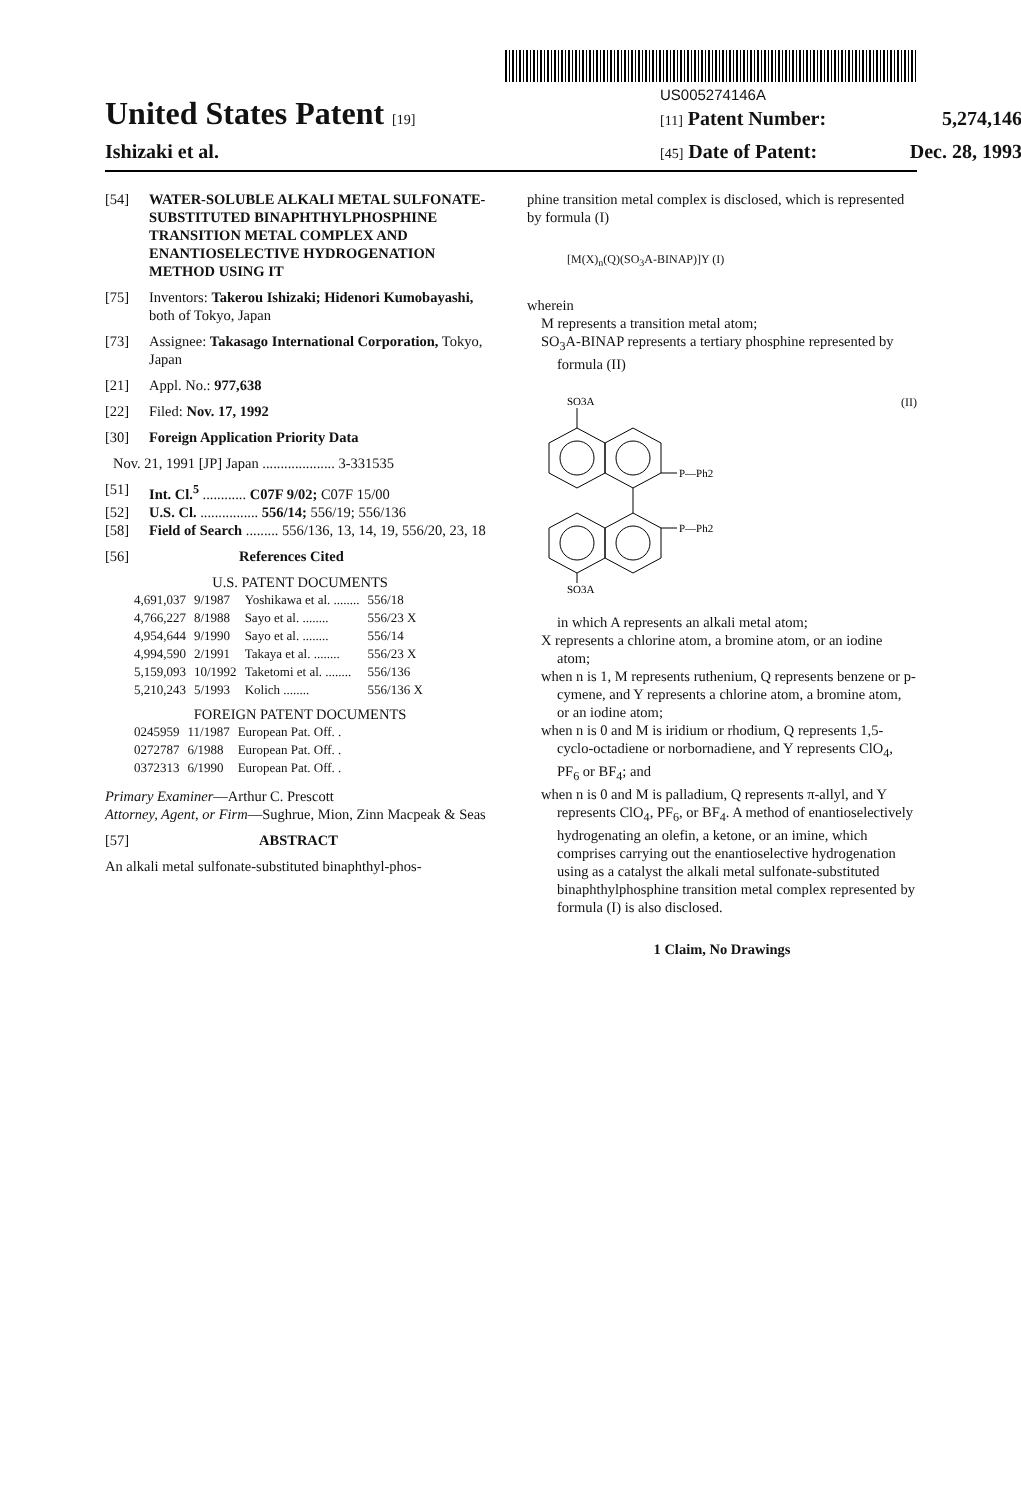US005274146A
United States Patent [19]
Ishizaki et al.
[11] Patent Number: 5,274,146
[45] Date of Patent: Dec. 28, 1993
[54] WATER-SOLUBLE ALKALI METAL SULFONATE-SUBSTITUTED BINAPHTHYLPHOSPHINE TRANSITION METAL COMPLEX AND ENANTIOSELECTIVE HYDROGENATION METHOD USING IT
[75] Inventors: Takerou Ishizaki; Hidenori Kumobayashi, both of Tokyo, Japan
[73] Assignee: Takasago International Corporation, Tokyo, Japan
[21] Appl. No.: 977,638
[22] Filed: Nov. 17, 1992
[30] Foreign Application Priority Data
Nov. 21, 1991 [JP] Japan .................... 3-331535
[51] Int. Cl.<sup>5</sup> ............ C07F 9/02; C07F 15/00
[52] U.S. Cl. ................ 556/14; 556/19; 556/136
[58] Field of Search ......... 556/136, 13, 14, 19, 556/20, 23, 18
[56] References Cited
U.S. PATENT DOCUMENTS
| 4,691,037 | 9/1987 | Yoshikawa et al. ........ | 556/18 |
| 4,766,227 | 8/1988 | Sayo et al. ........ | 556/23 X |
| 4,954,644 | 9/1990 | Sayo et al. ........ | 556/14 |
| 4,994,590 | 2/1991 | Takaya et al. ........ | 556/23 X |
| 5,159,093 | 10/1992 | Taketomi et al. ........ | 556/136 |
| 5,210,243 | 5/1993 | Kolich ........ | 556/136 X |
FOREIGN PATENT DOCUMENTS
| 0245959 | 11/1987 | European Pat. Off. . |
| 0272787 | 6/1988 | European Pat. Off. . |
| 0372313 | 6/1990 | European Pat. Off. . |
Primary Examiner—Arthur C. Prescott
Attorney, Agent, or Firm—Sughrue, Mion, Zinn Macpeak & Seas
[57] ABSTRACT
An alkali metal sulfonate-substituted binaphthyl-phos-
phine transition metal complex is disclosed, which is represented by formula (I)
[M(X)<sub>n</sub>(Q)(SO<sub>3</sub>A-BINAP)]Y (I)
wherein
M represents a transition metal atom;
SO<sub>3</sub>A-BINAP represents a tertiary phosphine represented by formula (II)
SO3A
P—Ph2
P—Ph2
SO3A
(II)
in which A represents an alkali metal atom;
X represents a chlorine atom, a bromine atom, or an iodine atom;
when n is 1, M represents ruthenium, Q represents benzene or p-cymene, and Y represents a chlorine atom, a bromine atom, or an iodine atom;
when n is 0 and M is iridium or rhodium, Q represents 1,5-cyclo-octadiene or norbornadiene, and Y represents ClO<sub>4</sub>, PF<sub>6</sub> or BF<sub>4</sub>; and
when n is 0 and M is palladium, Q represents π-allyl, and Y represents ClO<sub>4</sub>, PF<sub>6</sub>, or BF<sub>4</sub>. A method of enantioselectively hydrogenating an olefin, a ketone, or an imine, which comprises carrying out the enantioselective hydrogenation using as a catalyst the alkali metal sulfonate-substituted binaphthylphosphine transition metal complex represented by formula (I) is also disclosed.
1 Claim, No Drawings